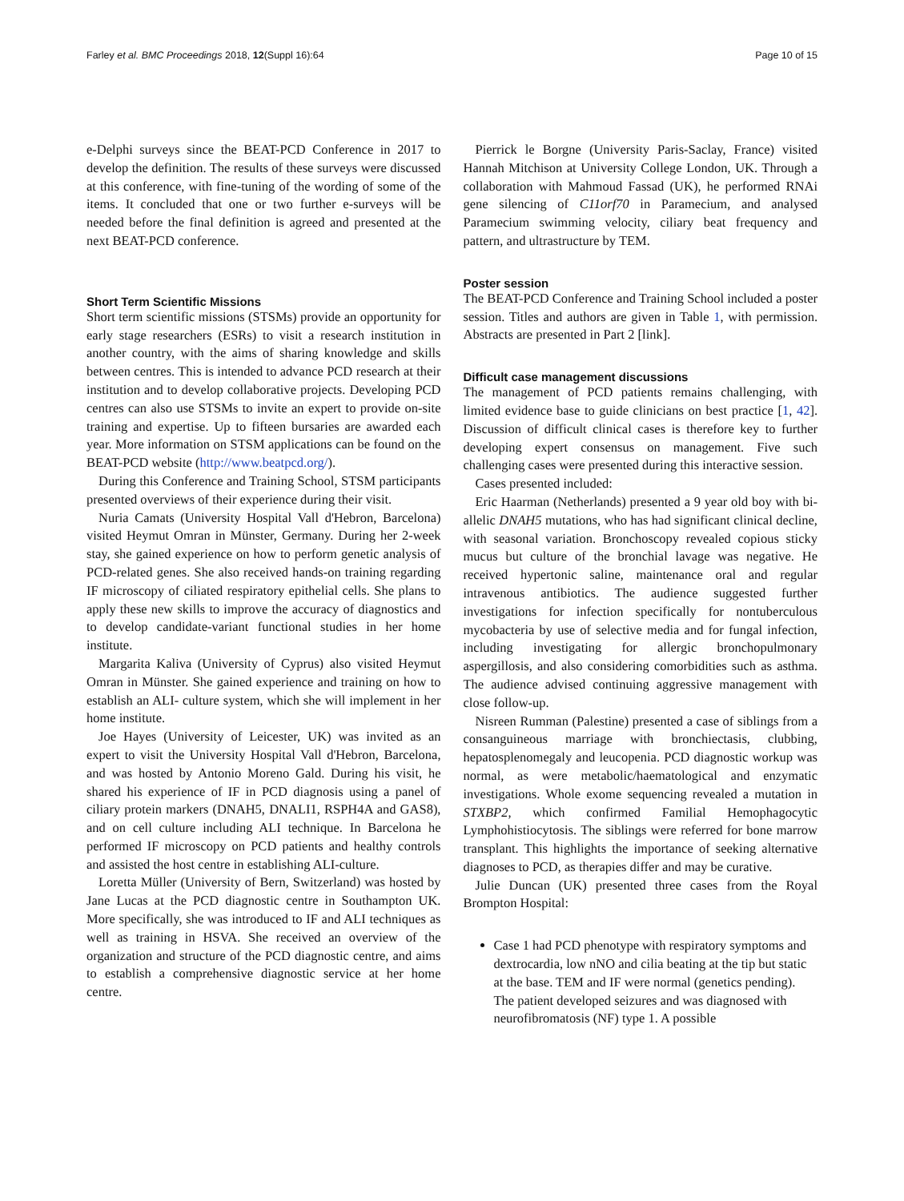Farley et al. BMC Proceedings 2018, 12(Suppl 16):64 Page 10 of 15
e-Delphi surveys since the BEAT-PCD Conference in 2017 to develop the definition. The results of these surveys were discussed at this conference, with fine-tuning of the wording of some of the items. It concluded that one or two further e-surveys will be needed before the final definition is agreed and presented at the next BEAT-PCD conference.
Short Term Scientific Missions
Short term scientific missions (STSMs) provide an opportunity for early stage researchers (ESRs) to visit a research institution in another country, with the aims of sharing knowledge and skills between centres. This is intended to advance PCD research at their institution and to develop collaborative projects. Developing PCD centres can also use STSMs to invite an expert to provide on-site training and expertise. Up to fifteen bursaries are awarded each year. More information on STSM applications can be found on the BEAT-PCD website (http://www.beatpcd.org/).
During this Conference and Training School, STSM participants presented overviews of their experience during their visit.
Nuria Camats (University Hospital Vall d'Hebron, Barcelona) visited Heymut Omran in Münster, Germany. During her 2-week stay, she gained experience on how to perform genetic analysis of PCD-related genes. She also received hands-on training regarding IF microscopy of ciliated respiratory epithelial cells. She plans to apply these new skills to improve the accuracy of diagnostics and to develop candidate-variant functional studies in her home institute.
Margarita Kaliva (University of Cyprus) also visited Heymut Omran in Münster. She gained experience and training on how to establish an ALI- culture system, which she will implement in her home institute.
Joe Hayes (University of Leicester, UK) was invited as an expert to visit the University Hospital Vall d'Hebron, Barcelona, and was hosted by Antonio Moreno Gald. During his visit, he shared his experience of IF in PCD diagnosis using a panel of ciliary protein markers (DNAH5, DNALI1, RSPH4A and GAS8), and on cell culture including ALI technique. In Barcelona he performed IF microscopy on PCD patients and healthy controls and assisted the host centre in establishing ALI-culture.
Loretta Müller (University of Bern, Switzerland) was hosted by Jane Lucas at the PCD diagnostic centre in Southampton UK. More specifically, she was introduced to IF and ALI techniques as well as training in HSVA. She received an overview of the organization and structure of the PCD diagnostic centre, and aims to establish a comprehensive diagnostic service at her home centre.
Pierrick le Borgne (University Paris-Saclay, France) visited Hannah Mitchison at University College London, UK. Through a collaboration with Mahmoud Fassad (UK), he performed RNAi gene silencing of C11orf70 in Paramecium, and analysed Paramecium swimming velocity, ciliary beat frequency and pattern, and ultrastructure by TEM.
Poster session
The BEAT-PCD Conference and Training School included a poster session. Titles and authors are given in Table 1, with permission. Abstracts are presented in Part 2 [link].
Difficult case management discussions
The management of PCD patients remains challenging, with limited evidence base to guide clinicians on best practice [1, 42]. Discussion of difficult clinical cases is therefore key to further developing expert consensus on management. Five such challenging cases were presented during this interactive session.
Cases presented included:
Eric Haarman (Netherlands) presented a 9 year old boy with bi-allelic DNAH5 mutations, who has had significant clinical decline, with seasonal variation. Bronchoscopy revealed copious sticky mucus but culture of the bronchial lavage was negative. He received hypertonic saline, maintenance oral and regular intravenous antibiotics. The audience suggested further investigations for infection specifically for nontuberculous mycobacteria by use of selective media and for fungal infection, including investigating for allergic bronchopulmonary aspergillosis, and also considering comorbidities such as asthma. The audience advised continuing aggressive management with close follow-up.
Nisreen Rumman (Palestine) presented a case of siblings from a consanguineous marriage with bronchiectasis, clubbing, hepatosplenomegaly and leucopenia. PCD diagnostic workup was normal, as were metabolic/haematological and enzymatic investigations. Whole exome sequencing revealed a mutation in STXBP2, which confirmed Familial Hemophagocytic Lymphohistiocytosis. The siblings were referred for bone marrow transplant. This highlights the importance of seeking alternative diagnoses to PCD, as therapies differ and may be curative.
Julie Duncan (UK) presented three cases from the Royal Brompton Hospital:
Case 1 had PCD phenotype with respiratory symptoms and dextrocardia, low nNO and cilia beating at the tip but static at the base. TEM and IF were normal (genetics pending). The patient developed seizures and was diagnosed with neurofibromatosis (NF) type 1. A possible